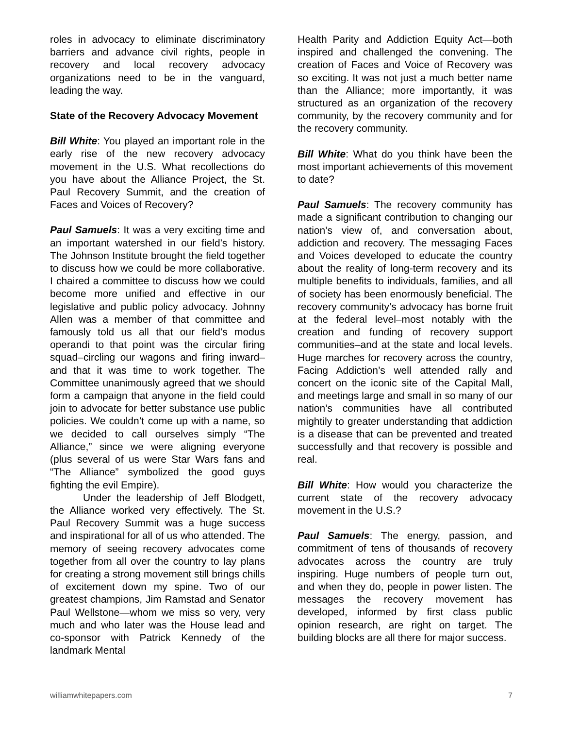roles in advocacy to eliminate discriminatory barriers and advance civil rights, people in recovery and local recovery advocacy organizations need to be in the vanguard, leading the way.
State of the Recovery Advocacy Movement
Bill White: You played an important role in the early rise of the new recovery advocacy movement in the U.S. What recollections do you have about the Alliance Project, the St. Paul Recovery Summit, and the creation of Faces and Voices of Recovery?
Paul Samuels: It was a very exciting time and an important watershed in our field’s history. The Johnson Institute brought the field together to discuss how we could be more collaborative. I chaired a committee to discuss how we could become more unified and effective in our legislative and public policy advocacy. Johnny Allen was a member of that committee and famously told us all that our field’s modus operandi to that point was the circular firing squad–circling our wagons and firing inward–and that it was time to work together. The Committee unanimously agreed that we should form a campaign that anyone in the field could join to advocate for better substance use public policies. We couldn’t come up with a name, so we decided to call ourselves simply “The Alliance,” since we were aligning everyone (plus several of us were Star Wars fans and “The Alliance” symbolized the good guys fighting the evil Empire).
Under the leadership of Jeff Blodgett, the Alliance worked very effectively. The St. Paul Recovery Summit was a huge success and inspirational for all of us who attended. The memory of seeing recovery advocates come together from all over the country to lay plans for creating a strong movement still brings chills of excitement down my spine. Two of our greatest champions, Jim Ramstad and Senator Paul Wellstone—whom we miss so very, very much and who later was the House lead and co-sponsor with Patrick Kennedy of the landmark Mental
Health Parity and Addiction Equity Act—both inspired and challenged the convening. The creation of Faces and Voice of Recovery was so exciting. It was not just a much better name than the Alliance; more importantly, it was structured as an organization of the recovery community, by the recovery community and for the recovery community.
Bill White: What do you think have been the most important achievements of this movement to date?
Paul Samuels: The recovery community has made a significant contribution to changing our nation’s view of, and conversation about, addiction and recovery. The messaging Faces and Voices developed to educate the country about the reality of long-term recovery and its multiple benefits to individuals, families, and all of society has been enormously beneficial. The recovery community’s advocacy has borne fruit at the federal level–most notably with the creation and funding of recovery support communities–and at the state and local levels. Huge marches for recovery across the country, Facing Addiction’s well attended rally and concert on the iconic site of the Capital Mall, and meetings large and small in so many of our nation’s communities have all contributed mightily to greater understanding that addiction is a disease that can be prevented and treated successfully and that recovery is possible and real.
Bill White: How would you characterize the current state of the recovery advocacy movement in the U.S.?
Paul Samuels: The energy, passion, and commitment of tens of thousands of recovery advocates across the country are truly inspiring. Huge numbers of people turn out, and when they do, people in power listen. The messages the recovery movement has developed, informed by first class public opinion research, are right on target. The building blocks are all there for major success.
williamwhitepapers.com 7